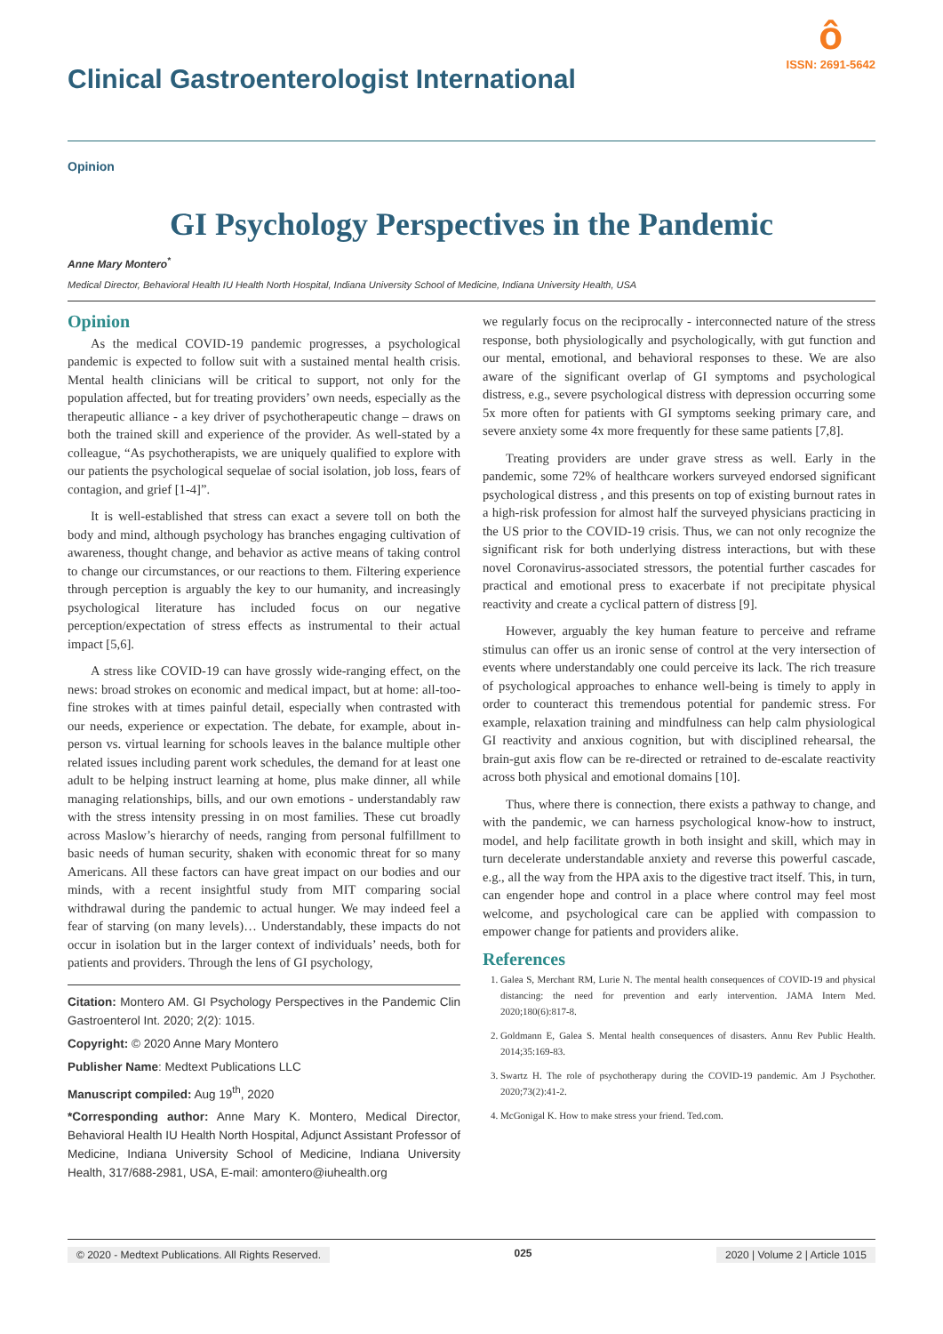Clinical Gastroenterologist International
ô
ISSN: 2691-5642
Opinion
GI Psychology Perspectives in the Pandemic
Anne Mary Montero<sup>*</sup>
Medical Director, Behavioral Health IU Health North Hospital, Indiana University School of Medicine, Indiana University Health, USA
Opinion
As the medical COVID-19 pandemic progresses, a psychological pandemic is expected to follow suit with a sustained mental health crisis. Mental health clinicians will be critical to support, not only for the population affected, but for treating providers’ own needs, especially as the therapeutic alliance - a key driver of psychotherapeutic change – draws on both the trained skill and experience of the provider. As well-stated by a colleague, “As psychotherapists, we are uniquely qualified to explore with our patients the psychological sequelae of social isolation, job loss, fears of contagion, and grief [1-4]”.
It is well-established that stress can exact a severe toll on both the body and mind, although psychology has branches engaging cultivation of awareness, thought change, and behavior as active means of taking control to change our circumstances, or our reactions to them. Filtering experience through perception is arguably the key to our humanity, and increasingly psychological literature has included focus on our negative perception/expectation of stress effects as instrumental to their actual impact [5,6].
A stress like COVID-19 can have grossly wide-ranging effect, on the news: broad strokes on economic and medical impact, but at home: all-too-fine strokes with at times painful detail, especially when contrasted with our needs, experience or expectation. The debate, for example, about in-person vs. virtual learning for schools leaves in the balance multiple other related issues including parent work schedules, the demand for at least one adult to be helping instruct learning at home, plus make dinner, all while managing relationships, bills, and our own emotions - understandably raw with the stress intensity pressing in on most families. These cut broadly across Maslow’s hierarchy of needs, ranging from personal fulfillment to basic needs of human security, shaken with economic threat for so many Americans. All these factors can have great impact on our bodies and our minds, with a recent insightful study from MIT comparing social withdrawal during the pandemic to actual hunger. We may indeed feel a fear of starving (on many levels)… Understandably, these impacts do not occur in isolation but in the larger context of individuals’ needs, both for patients and providers. Through the lens of GI psychology,
Citation: Montero AM. GI Psychology Perspectives in the Pandemic Clin Gastroenterol Int. 2020; 2(2): 1015.
Copyright: © 2020 Anne Mary Montero
Publisher Name: Medtext Publications LLC
Manuscript compiled: Aug 19<sup>th</sup>, 2020
*Corresponding author: Anne Mary K. Montero, Medical Director, Behavioral Health IU Health North Hospital, Adjunct Assistant Professor of Medicine, Indiana University School of Medicine, Indiana University Health, 317/688-2981, USA, E-mail: amontero@iuhealth.org
we regularly focus on the reciprocally - interconnected nature of the stress response, both physiologically and psychologically, with gut function and our mental, emotional, and behavioral responses to these. We are also aware of the significant overlap of GI symptoms and psychological distress, e.g., severe psychological distress with depression occurring some 5x more often for patients with GI symptoms seeking primary care, and severe anxiety some 4x more frequently for these same patients [7,8].
Treating providers are under grave stress as well. Early in the pandemic, some 72% of healthcare workers surveyed endorsed significant psychological distress , and this presents on top of existing burnout rates in a high-risk profession for almost half the surveyed physicians practicing in the US prior to the COVID-19 crisis. Thus, we can not only recognize the significant risk for both underlying distress interactions, but with these novel Coronavirus-associated stressors, the potential further cascades for practical and emotional press to exacerbate if not precipitate physical reactivity and create a cyclical pattern of distress [9].
However, arguably the key human feature to perceive and reframe stimulus can offer us an ironic sense of control at the very intersection of events where understandably one could perceive its lack. The rich treasure of psychological approaches to enhance well-being is timely to apply in order to counteract this tremendous potential for pandemic stress. For example, relaxation training and mindfulness can help calm physiological GI reactivity and anxious cognition, but with disciplined rehearsal, the brain-gut axis flow can be re-directed or retrained to de-escalate reactivity across both physical and emotional domains [10].
Thus, where there is connection, there exists a pathway to change, and with the pandemic, we can harness psychological know-how to instruct, model, and help facilitate growth in both insight and skill, which may in turn decelerate understandable anxiety and reverse this powerful cascade, e.g., all the way from the HPA axis to the digestive tract itself. This, in turn, can engender hope and control in a place where control may feel most welcome, and psychological care can be applied with compassion to empower change for patients and providers alike.
References
1. Galea S, Merchant RM, Lurie N. The mental health consequences of COVID-19 and physical distancing: the need for prevention and early intervention. JAMA Intern Med. 2020;180(6):817-8.
2. Goldmann E, Galea S. Mental health consequences of disasters. Annu Rev Public Health. 2014;35:169-83.
3. Swartz H. The role of psychotherapy during the COVID-19 pandemic. Am J Psychother. 2020;73(2):41-2.
4. McGonigal K. How to make stress your friend. Ted.com.
© 2020 - Medtext Publications. All Rights Reserved. 025 2020 | Volume 2 | Article 1015